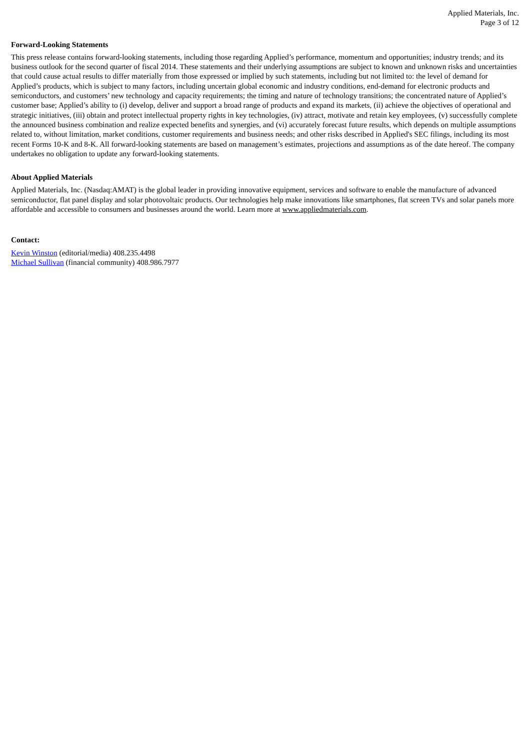Applied Materials, Inc.
Page 3 of 12
Forward-Looking Statements
This press release contains forward-looking statements, including those regarding Applied’s performance, momentum and opportunities; industry trends; and its business outlook for the second quarter of fiscal 2014. These statements and their underlying assumptions are subject to known and unknown risks and uncertainties that could cause actual results to differ materially from those expressed or implied by such statements, including but not limited to: the level of demand for Applied’s products, which is subject to many factors, including uncertain global economic and industry conditions, end-demand for electronic products and semiconductors, and customers’ new technology and capacity requirements; the timing and nature of technology transitions; the concentrated nature of Applied’s customer base; Applied’s ability to (i) develop, deliver and support a broad range of products and expand its markets, (ii) achieve the objectives of operational and strategic initiatives, (iii) obtain and protect intellectual property rights in key technologies, (iv) attract, motivate and retain key employees, (v) successfully complete the announced business combination and realize expected benefits and synergies, and (vi) accurately forecast future results, which depends on multiple assumptions related to, without limitation, market conditions, customer requirements and business needs; and other risks described in Applied's SEC filings, including its most recent Forms 10-K and 8-K. All forward-looking statements are based on management’s estimates, projections and assumptions as of the date hereof. The company undertakes no obligation to update any forward-looking statements.
About Applied Materials
Applied Materials, Inc. (Nasdaq:AMAT) is the global leader in providing innovative equipment, services and software to enable the manufacture of advanced semiconductor, flat panel display and solar photovoltaic products. Our technologies help make innovations like smartphones, flat screen TVs and solar panels more affordable and accessible to consumers and businesses around the world. Learn more at www.appliedmaterials.com.
Contact:
Kevin Winston (editorial/media) 408.235.4498
Michael Sullivan (financial community) 408.986.7977